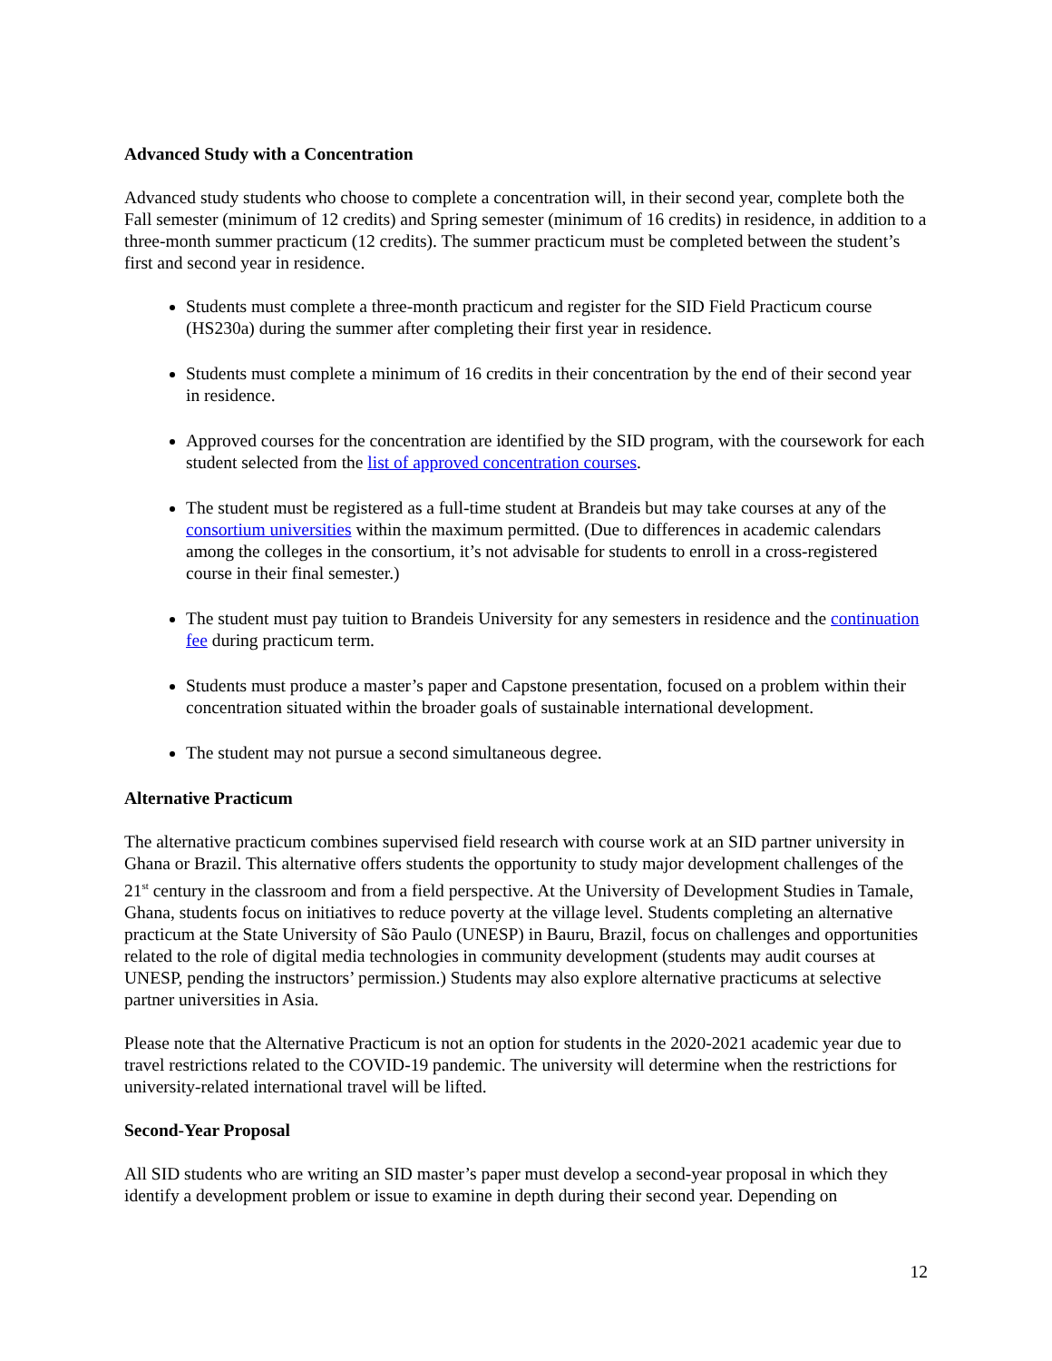Advanced Study with a Concentration
Advanced study students who choose to complete a concentration will, in their second year, complete both the Fall semester (minimum of 12 credits) and Spring semester (minimum of 16 credits) in residence, in addition to a three-month summer practicum (12 credits). The summer practicum must be completed between the student’s first and second year in residence.
Students must complete a three-month practicum and register for the SID Field Practicum course (HS230a) during the summer after completing their first year in residence.
Students must complete a minimum of 16 credits in their concentration by the end of their second year in residence.
Approved courses for the concentration are identified by the SID program, with the coursework for each student selected from the list of approved concentration courses.
The student must be registered as a full-time student at Brandeis but may take courses at any of the consortium universities within the maximum permitted. (Due to differences in academic calendars among the colleges in the consortium, it’s not advisable for students to enroll in a cross-registered course in their final semester.)
The student must pay tuition to Brandeis University for any semesters in residence and the continuation fee during practicum term.
Students must produce a master’s paper and Capstone presentation, focused on a problem within their concentration situated within the broader goals of sustainable international development.
The student may not pursue a second simultaneous degree.
Alternative Practicum
The alternative practicum combines supervised field research with course work at an SID partner university in Ghana or Brazil. This alternative offers students the opportunity to study major development challenges of the 21<sup>st</sup> century in the classroom and from a field perspective. At the University of Development Studies in Tamale, Ghana, students focus on initiatives to reduce poverty at the village level. Students completing an alternative practicum at the State University of São Paulo (UNESP) in Bauru, Brazil, focus on challenges and opportunities related to the role of digital media technologies in community development (students may audit courses at UNESP, pending the instructors’ permission.) Students may also explore alternative practicums at selective partner universities in Asia.
Please note that the Alternative Practicum is not an option for students in the 2020-2021 academic year due to travel restrictions related to the COVID-19 pandemic. The university will determine when the restrictions for university-related international travel will be lifted.
Second-Year Proposal
All SID students who are writing an SID master’s paper must develop a second-year proposal in which they identify a development problem or issue to examine in depth during their second year. Depending on
12